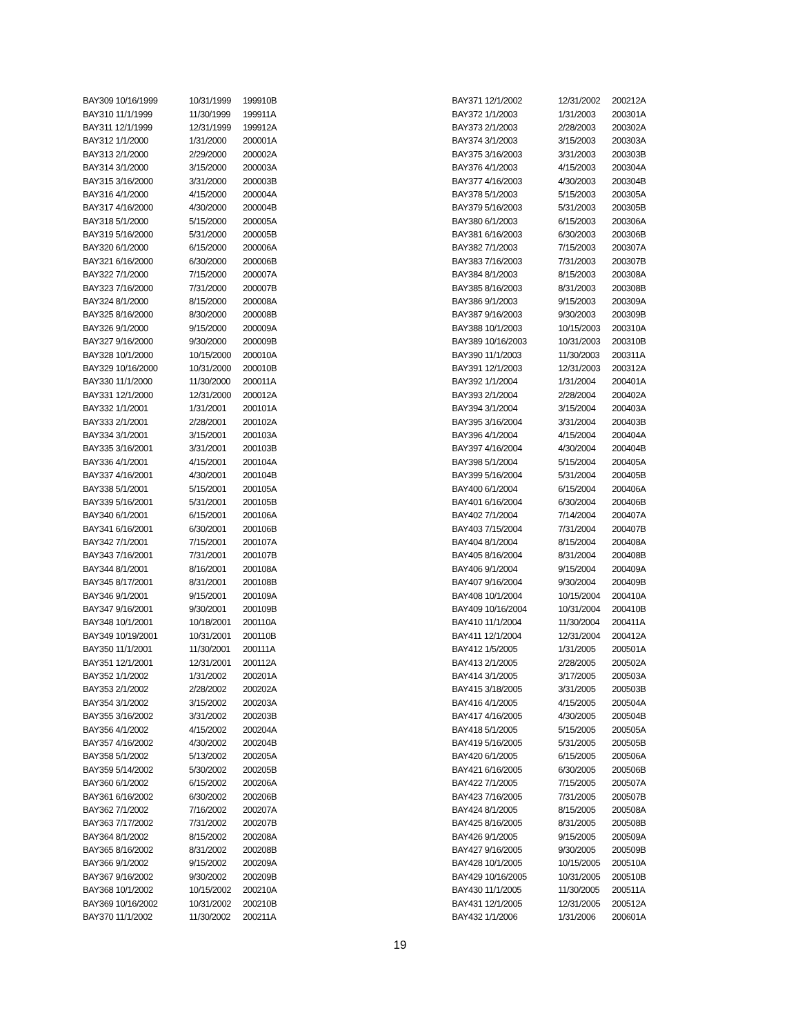| BAY309 10/16/1999 | 10/31/1999 | 199910B |
| BAY310 11/1/1999 | 11/30/1999 | 199911A |
| BAY311 12/1/1999 | 12/31/1999 | 199912A |
| BAY312 1/1/2000 | 1/31/2000 | 200001A |
| BAY313 2/1/2000 | 2/29/2000 | 200002A |
| BAY314 3/1/2000 | 3/15/2000 | 200003A |
| BAY315 3/16/2000 | 3/31/2000 | 200003B |
| BAY316 4/1/2000 | 4/15/2000 | 200004A |
| BAY317 4/16/2000 | 4/30/2000 | 200004B |
| BAY318 5/1/2000 | 5/15/2000 | 200005A |
| BAY319 5/16/2000 | 5/31/2000 | 200005B |
| BAY320 6/1/2000 | 6/15/2000 | 200006A |
| BAY321 6/16/2000 | 6/30/2000 | 200006B |
| BAY322 7/1/2000 | 7/15/2000 | 200007A |
| BAY323 7/16/2000 | 7/31/2000 | 200007B |
| BAY324 8/1/2000 | 8/15/2000 | 200008A |
| BAY325 8/16/2000 | 8/30/2000 | 200008B |
| BAY326 9/1/2000 | 9/15/2000 | 200009A |
| BAY327 9/16/2000 | 9/30/2000 | 200009B |
| BAY328 10/1/2000 | 10/15/2000 | 200010A |
| BAY329 10/16/2000 | 10/31/2000 | 200010B |
| BAY330 11/1/2000 | 11/30/2000 | 200011A |
| BAY331 12/1/2000 | 12/31/2000 | 200012A |
| BAY332 1/1/2001 | 1/31/2001 | 200101A |
| BAY333 2/1/2001 | 2/28/2001 | 200102A |
| BAY334 3/1/2001 | 3/15/2001 | 200103A |
| BAY335 3/16/2001 | 3/31/2001 | 200103B |
| BAY336 4/1/2001 | 4/15/2001 | 200104A |
| BAY337 4/16/2001 | 4/30/2001 | 200104B |
| BAY338 5/1/2001 | 5/15/2001 | 200105A |
| BAY339 5/16/2001 | 5/31/2001 | 200105B |
| BAY340 6/1/2001 | 6/15/2001 | 200106A |
| BAY341 6/16/2001 | 6/30/2001 | 200106B |
| BAY342 7/1/2001 | 7/15/2001 | 200107A |
| BAY343 7/16/2001 | 7/31/2001 | 200107B |
| BAY344 8/1/2001 | 8/16/2001 | 200108A |
| BAY345 8/17/2001 | 8/31/2001 | 200108B |
| BAY346 9/1/2001 | 9/15/2001 | 200109A |
| BAY347 9/16/2001 | 9/30/2001 | 200109B |
| BAY348 10/1/2001 | 10/18/2001 | 200110A |
| BAY349 10/19/2001 | 10/31/2001 | 200110B |
| BAY350 11/1/2001 | 11/30/2001 | 200111A |
| BAY351 12/1/2001 | 12/31/2001 | 200112A |
| BAY352 1/1/2002 | 1/31/2002 | 200201A |
| BAY353 2/1/2002 | 2/28/2002 | 200202A |
| BAY354 3/1/2002 | 3/15/2002 | 200203A |
| BAY355 3/16/2002 | 3/31/2002 | 200203B |
| BAY356 4/1/2002 | 4/15/2002 | 200204A |
| BAY357 4/16/2002 | 4/30/2002 | 200204B |
| BAY358 5/1/2002 | 5/13/2002 | 200205A |
| BAY359 5/14/2002 | 5/30/2002 | 200205B |
| BAY360 6/1/2002 | 6/15/2002 | 200206A |
| BAY361 6/16/2002 | 6/30/2002 | 200206B |
| BAY362 7/1/2002 | 7/16/2002 | 200207A |
| BAY363 7/17/2002 | 7/31/2002 | 200207B |
| BAY364 8/1/2002 | 8/15/2002 | 200208A |
| BAY365 8/16/2002 | 8/31/2002 | 200208B |
| BAY366 9/1/2002 | 9/15/2002 | 200209A |
| BAY367 9/16/2002 | 9/30/2002 | 200209B |
| BAY368 10/1/2002 | 10/15/2002 | 200210A |
| BAY369 10/16/2002 | 10/31/2002 | 200210B |
| BAY370 11/1/2002 | 11/30/2002 | 200211A |
| BAY371 12/1/2002 | 12/31/2002 | 200212A |
| BAY372 1/1/2003 | 1/31/2003 | 200301A |
| BAY373 2/1/2003 | 2/28/2003 | 200302A |
| BAY374 3/1/2003 | 3/15/2003 | 200303A |
| BAY375 3/16/2003 | 3/31/2003 | 200303B |
| BAY376 4/1/2003 | 4/15/2003 | 200304A |
| BAY377 4/16/2003 | 4/30/2003 | 200304B |
| BAY378 5/1/2003 | 5/15/2003 | 200305A |
| BAY379 5/16/2003 | 5/31/2003 | 200305B |
| BAY380 6/1/2003 | 6/15/2003 | 200306A |
| BAY381 6/16/2003 | 6/30/2003 | 200306B |
| BAY382 7/1/2003 | 7/15/2003 | 200307A |
| BAY383 7/16/2003 | 7/31/2003 | 200307B |
| BAY384 8/1/2003 | 8/15/2003 | 200308A |
| BAY385 8/16/2003 | 8/31/2003 | 200308B |
| BAY386 9/1/2003 | 9/15/2003 | 200309A |
| BAY387 9/16/2003 | 9/30/2003 | 200309B |
| BAY388 10/1/2003 | 10/15/2003 | 200310A |
| BAY389 10/16/2003 | 10/31/2003 | 200310B |
| BAY390 11/1/2003 | 11/30/2003 | 200311A |
| BAY391 12/1/2003 | 12/31/2003 | 200312A |
| BAY392 1/1/2004 | 1/31/2004 | 200401A |
| BAY393 2/1/2004 | 2/28/2004 | 200402A |
| BAY394 3/1/2004 | 3/15/2004 | 200403A |
| BAY395 3/16/2004 | 3/31/2004 | 200403B |
| BAY396 4/1/2004 | 4/15/2004 | 200404A |
| BAY397 4/16/2004 | 4/30/2004 | 200404B |
| BAY398 5/1/2004 | 5/15/2004 | 200405A |
| BAY399 5/16/2004 | 5/31/2004 | 200405B |
| BAY400 6/1/2004 | 6/15/2004 | 200406A |
| BAY401 6/16/2004 | 6/30/2004 | 200406B |
| BAY402 7/1/2004 | 7/14/2004 | 200407A |
| BAY403 7/15/2004 | 7/31/2004 | 200407B |
| BAY404 8/1/2004 | 8/15/2004 | 200408A |
| BAY405 8/16/2004 | 8/31/2004 | 200408B |
| BAY406 9/1/2004 | 9/15/2004 | 200409A |
| BAY407 9/16/2004 | 9/30/2004 | 200409B |
| BAY408 10/1/2004 | 10/15/2004 | 200410A |
| BAY409 10/16/2004 | 10/31/2004 | 200410B |
| BAY410 11/1/2004 | 11/30/2004 | 200411A |
| BAY411 12/1/2004 | 12/31/2004 | 200412A |
| BAY412 1/5/2005 | 1/31/2005 | 200501A |
| BAY413 2/1/2005 | 2/28/2005 | 200502A |
| BAY414 3/1/2005 | 3/17/2005 | 200503A |
| BAY415 3/18/2005 | 3/31/2005 | 200503B |
| BAY416 4/1/2005 | 4/15/2005 | 200504A |
| BAY417 4/16/2005 | 4/30/2005 | 200504B |
| BAY418 5/1/2005 | 5/15/2005 | 200505A |
| BAY419 5/16/2005 | 5/31/2005 | 200505B |
| BAY420 6/1/2005 | 6/15/2005 | 200506A |
| BAY421 6/16/2005 | 6/30/2005 | 200506B |
| BAY422 7/1/2005 | 7/15/2005 | 200507A |
| BAY423 7/16/2005 | 7/31/2005 | 200507B |
| BAY424 8/1/2005 | 8/15/2005 | 200508A |
| BAY425 8/16/2005 | 8/31/2005 | 200508B |
| BAY426 9/1/2005 | 9/15/2005 | 200509A |
| BAY427 9/16/2005 | 9/30/2005 | 200509B |
| BAY428 10/1/2005 | 10/15/2005 | 200510A |
| BAY429 10/16/2005 | 10/31/2005 | 200510B |
| BAY430 11/1/2005 | 11/30/2005 | 200511A |
| BAY431 12/1/2005 | 12/31/2005 | 200512A |
| BAY432 1/1/2006 | 1/31/2006 | 200601A |
19